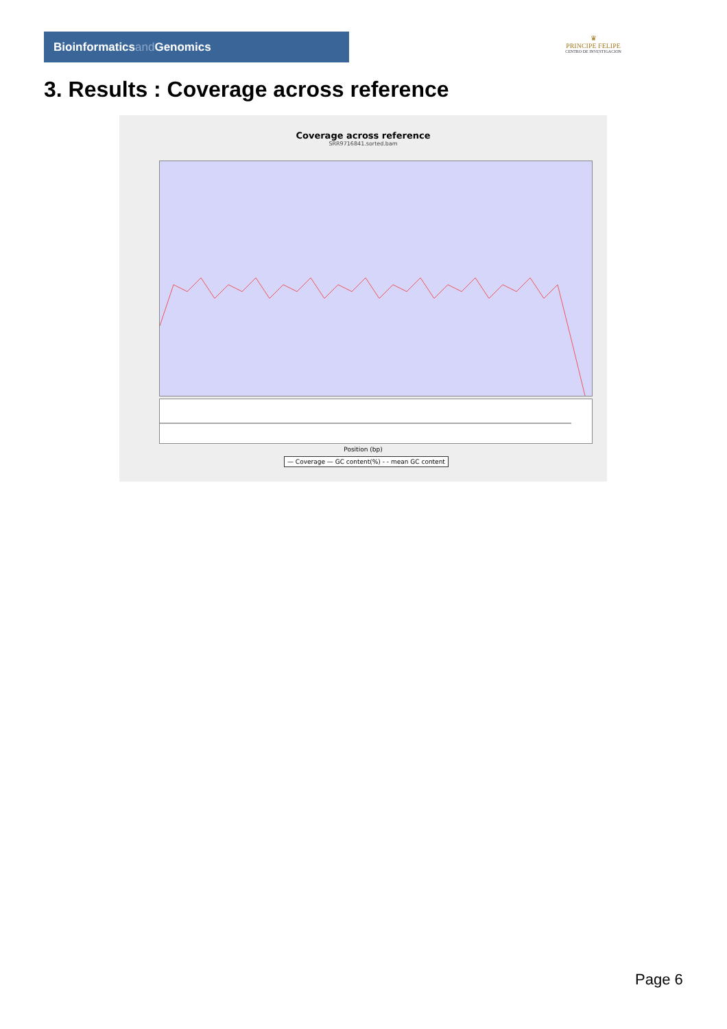Bioinformaticsand Genomics
♛
PRINCIPE FELIPE
CENTRO DE INVESTIGACION
3. Results : Coverage across reference
Coverage across reference
SRR9716841.sorted.bam
Position (bp)
— Coverage — GC content(%) - - mean GC content
Page 6